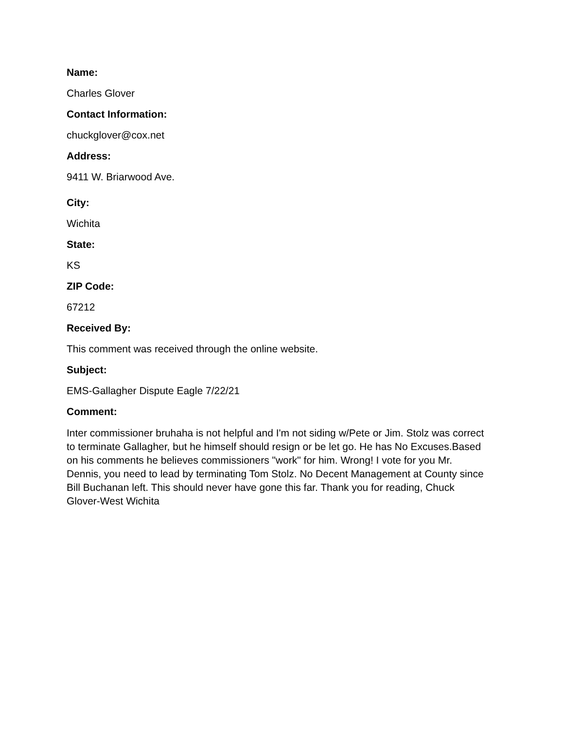Name:
Charles Glover
Contact Information:
chuckglover@cox.net
Address:
9411 W. Briarwood Ave.
City:
Wichita
State:
KS
ZIP Code:
67212
Received By:
This comment was received through the online website.
Subject:
EMS-Gallagher Dispute Eagle 7/22/21
Comment:
Inter commissioner bruhaha is not helpful and I'm not siding w/Pete or Jim. Stolz was correct to terminate Gallagher, but he himself should resign or be let go. He has No Excuses.Based on his comments he believes commissioners "work" for him. Wrong! I vote for you Mr. Dennis, you need to lead by terminating Tom Stolz. No Decent Management at County since Bill Buchanan left. This should never have gone this far. Thank you for reading, Chuck Glover-West Wichita